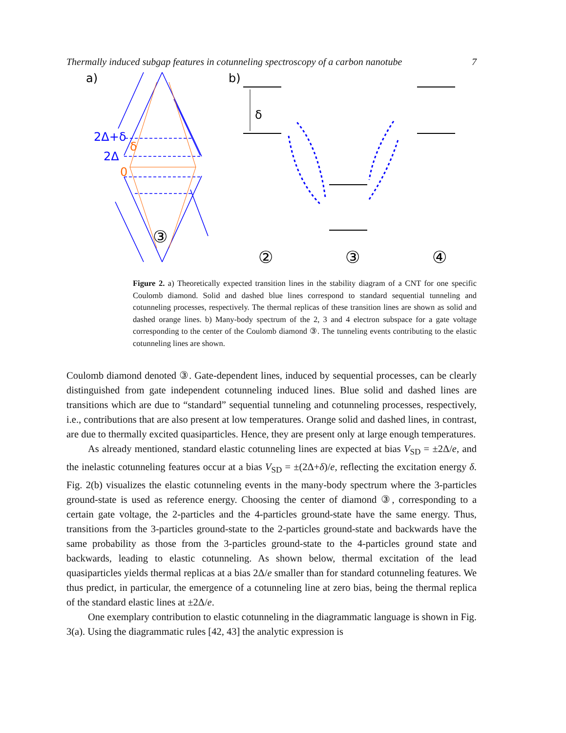Thermally induced subgap features in cotunneling spectroscopy of a carbon nanotube 7
a)
b)
2Δ+δ
δ
2Δ
0
③
δ
②
③
④
Figure 2. a) Theoretically expected transition lines in the stability diagram of a CNT for one specific Coulomb diamond. Solid and dashed blue lines correspond to standard sequential tunneling and cotunneling processes, respectively. The thermal replicas of these transition lines are shown as solid and dashed orange lines. b) Many-body spectrum of the 2, 3 and 4 electron subspace for a gate voltage corresponding to the center of the Coulomb diamond ③. The tunneling events contributing to the elastic cotunneling lines are shown.
Coulomb diamond denoted ③. Gate-dependent lines, induced by sequential processes, can be clearly distinguished from gate independent cotunneling induced lines. Blue solid and dashed lines are transitions which are due to “standard” sequential tunneling and cotunneling processes, respectively, i.e., contributions that are also present at low temperatures. Orange solid and dashed lines, in contrast, are due to thermally excited quasiparticles. Hence, they are present only at large enough temperatures.
As already mentioned, standard elastic cotunneling lines are expected at bias V<sub>SD</sub> = ±2Δ/e, and the inelastic cotunneling features occur at a bias V<sub>SD</sub> = ±(2Δ+δ)/e, reflecting the excitation energy δ. Fig. 2(b) visualizes the elastic cotunneling events in the many-body spectrum where the 3-particles ground-state is used as reference energy. Choosing the center of diamond ③, corresponding to a certain gate voltage, the 2-particles and the 4-particles ground-state have the same energy. Thus, transitions from the 3-particles ground-state to the 2-particles ground-state and backwards have the same probability as those from the 3-particles ground-state to the 4-particles ground state and backwards, leading to elastic cotunneling. As shown below, thermal excitation of the lead quasiparticles yields thermal replicas at a bias 2Δ/e smaller than for standard cotunneling features. We thus predict, in particular, the emergence of a cotunneling line at zero bias, being the thermal replica of the standard elastic lines at ±2Δ/e.
One exemplary contribution to elastic cotunneling in the diagrammatic language is shown in Fig. 3(a). Using the diagrammatic rules [42, 43] the analytic expression is